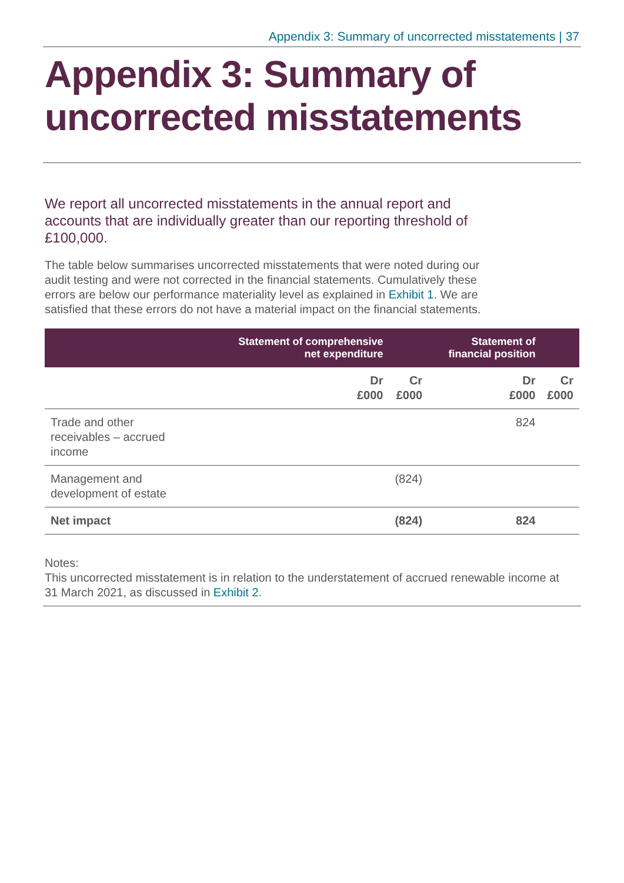Appendix 3: Summary of uncorrected misstatements | 37
Appendix 3: Summary of uncorrected misstatements
We report all uncorrected misstatements in the annual report and accounts that are individually greater than our reporting threshold of £100,000.
The table below summarises uncorrected misstatements that were noted during our audit testing and were not corrected in the financial statements. Cumulatively these errors are below our performance materiality level as explained in Exhibit 1. We are satisfied that these errors do not have a material impact on the financial statements.
| | Statement of comprehensive net expenditure | | Statement of financial position | |
| --- | --- | --- | --- | --- |
| | Dr £000 | Cr £000 | Dr £000 | Cr £000 |
| Trade and other receivables – accrued income | | | 824 | |
| Management and development of estate | | (824) | | |
| Net impact | | (824) | 824 | |
Notes:
This uncorrected misstatement is in relation to the understatement of accrued renewable income at 31 March 2021, as discussed in Exhibit 2.